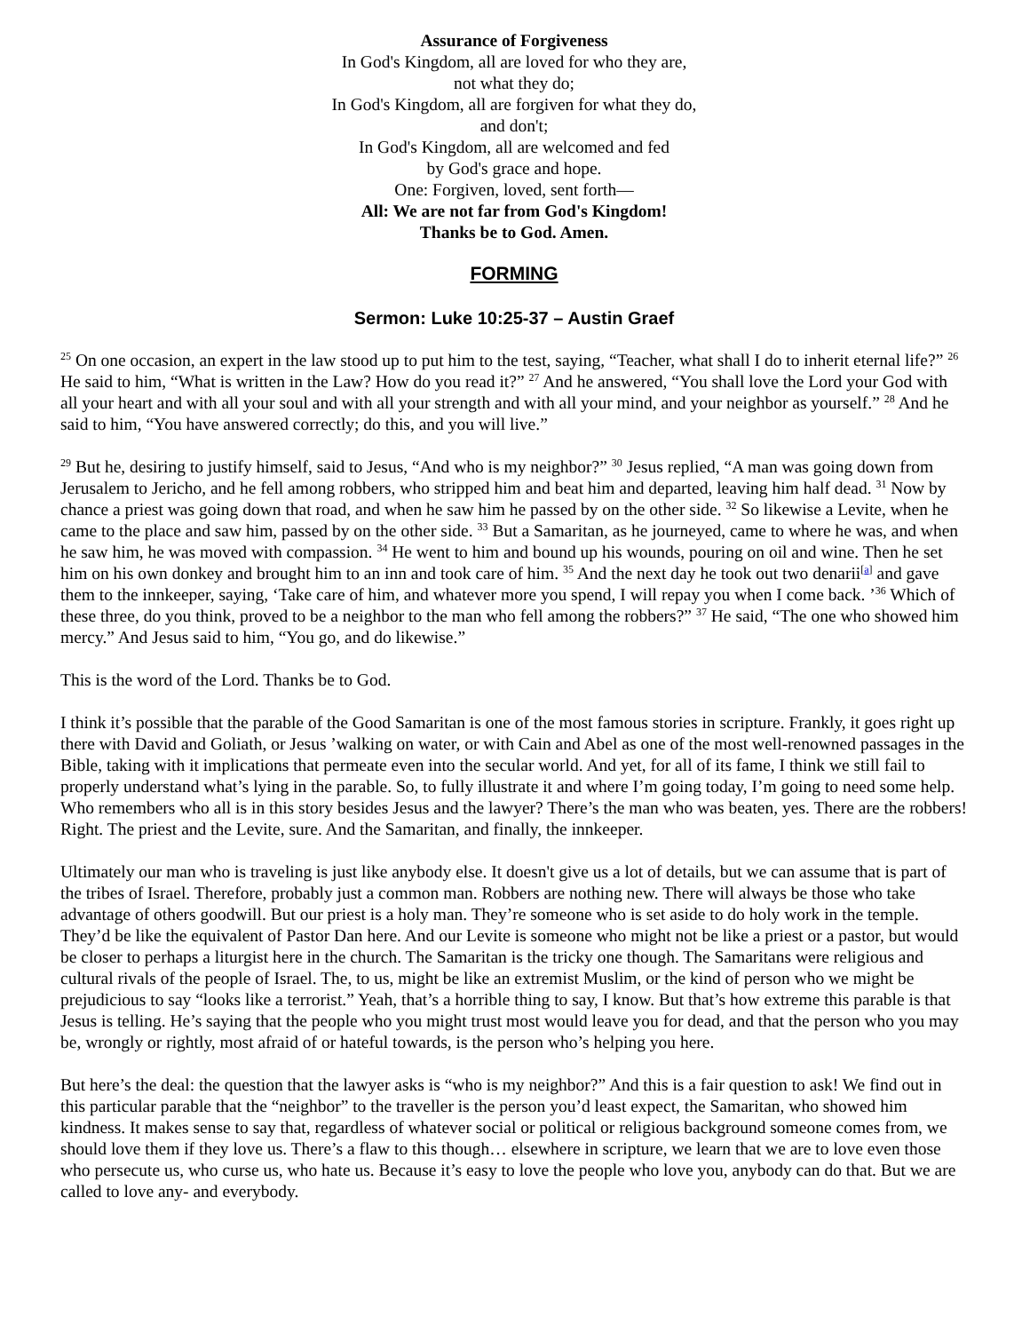Assurance of Forgiveness
In God's Kingdom, all are loved for who they are,
not what they do;
In God's Kingdom, all are forgiven for what they do,
and don't;
In God's Kingdom, all are welcomed and fed
by God's grace and hope.
One: Forgiven, loved, sent forth—
All: We are not far from God's Kingdom!
Thanks be to God. Amen.
FORMING
Sermon: Luke 10:25-37 – Austin Graef
<sup>25</sup> On one occasion, an expert in the law stood up to put him to the test, saying, “Teacher, what shall I do to inherit eternal life?” <sup>26</sup> He said to him, “What is written in the Law? How do you read it?” <sup>27</sup> And he answered, “You shall love the Lord your God with all your heart and with all your soul and with all your strength and with all your mind, and your neighbor as yourself.” <sup>28</sup> And he said to him, “You have answered correctly; do this, and you will live.”
<sup>29</sup> But he, desiring to justify himself, said to Jesus, “And who is my neighbor?” <sup>30</sup> Jesus replied, “A man was going down from Jerusalem to Jericho, and he fell among robbers, who stripped him and beat him and departed, leaving him half dead. <sup>31</sup> Now by chance a priest was going down that road, and when he saw him he passed by on the other side. <sup>32</sup> So likewise a Levite, when he came to the place and saw him, passed by on the other side. <sup>33</sup> But a Samaritan, as he journeyed, came to where he was, and when he saw him, he was moved with compassion. <sup>34</sup> He went to him and bound up his wounds, pouring on oil and wine. Then he set him on his own donkey and brought him to an inn and took care of him. <sup>35</sup> And the next day he took out two denarii<sup>[a]</sup> and gave them to the innkeeper, saying, ‘Take care of him, and whatever more you spend, I will repay you when I come back. ’<sup>36</sup> Which of these three, do you think, proved to be a neighbor to the man who fell among the robbers?” <sup>37</sup> He said, “The one who showed him mercy.” And Jesus said to him, “You go, and do likewise.”
This is the word of the Lord. Thanks be to God.
I think it’s possible that the parable of the Good Samaritan is one of the most famous stories in scripture. Frankly, it goes right up there with David and Goliath, or Jesus ’walking on water, or with Cain and Abel as one of the most well-renowned passages in the Bible, taking with it implications that permeate even into the secular world. And yet, for all of its fame, I think we still fail to properly understand what’s lying in the parable. So, to fully illustrate it and where I’m going today, I’m going to need some help. Who remembers who all is in this story besides Jesus and the lawyer? There’s the man who was beaten, yes. There are the robbers! Right. The priest and the Levite, sure. And the Samaritan, and finally, the innkeeper.
Ultimately our man who is traveling is just like anybody else. It doesn't give us a lot of details, but we can assume that is part of the tribes of Israel. Therefore, probably just a common man. Robbers are nothing new. There will always be those who take advantage of others goodwill. But our priest is a holy man. They’re someone who is set aside to do holy work in the temple. They’d be like the equivalent of Pastor Dan here. And our Levite is someone who might not be like a priest or a pastor, but would be closer to perhaps a liturgist here in the church. The Samaritan is the tricky one though. The Samaritans were religious and cultural rivals of the people of Israel. The, to us, might be like an extremist Muslim, or the kind of person who we might be prejudicious to say “looks like a terrorist.” Yeah, that’s a horrible thing to say, I know. But that’s how extreme this parable is that Jesus is telling. He’s saying that the people who you might trust most would leave you for dead, and that the person who you may be, wrongly or rightly, most afraid of or hateful towards, is the person who’s helping you here.
But here’s the deal: the question that the lawyer asks is “who is my neighbor?” And this is a fair question to ask! We find out in this particular parable that the “neighbor” to the traveller is the person you’d least expect, the Samaritan, who showed him kindness. It makes sense to say that, regardless of whatever social or political or religious background someone comes from, we should love them if they love us. There’s a flaw to this though… elsewhere in scripture, we learn that we are to love even those who persecute us, who curse us, who hate us. Because it’s easy to love the people who love you, anybody can do that. But we are called to love any- and everybody.